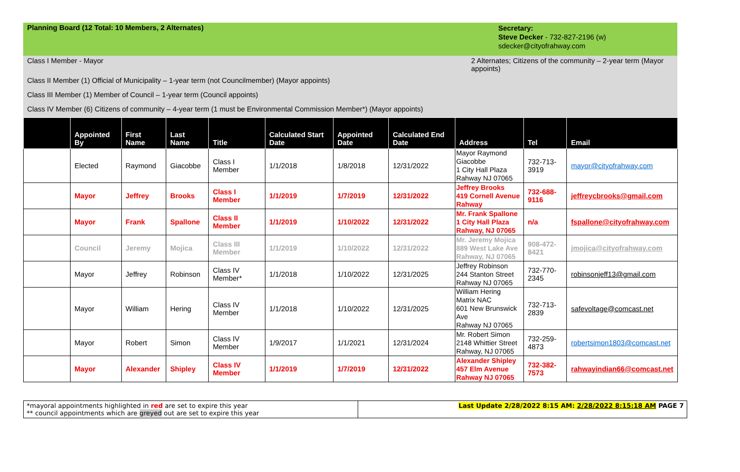Planning Board (12 Total: 10 Members, 2 Alternates)
Secretary:
Steve Decker - 732-827-2196 (w)
sdecker@cityofrahway.com
Class I Member - Mayor 2 Alternates; Citizens of the community – 2-year term (Mayor appoints)
Class II Member (1) Official of Municipality – 1-year term (not Councilmember) (Mayor appoints)
Class III Member (1) Member of Council – 1-year term (Council appoints)
Class IV Member (6) Citizens of community – 4-year term (1 must be Environmental Commission Member*) (Mayor appoints)
| | Appointed By | First Name | Last Name | Title | Calculated Start Date | Appointed Date | Calculated End Date | Address | Tel | Email |
| --- | --- | --- | --- | --- | --- | --- | --- | --- | --- | --- |
| | Elected | Raymond | Giacobbe | Class I Member | 1/1/2018 | 1/8/2018 | 12/31/2022 | Mayor Raymond Giacobbe 1 City Hall Plaza Rahway NJ 07065 | 732-713-3919 | mayor@cityofrahway.com |
| | Mayor | Jeffrey | Brooks | Class I Member | 1/1/2019 | 1/7/2019 | 12/31/2022 | Jeffrey Brooks 419 Cornell Avenue Rahway | 732-688-9116 | jeffreycbrooks@gmail.com |
| | Mayor | Frank | Spallone | Class II Member | 1/1/2019 | 1/10/2022 | 12/31/2022 | Mr. Frank Spallone 1 City Hall Plaza Rahway, NJ 07065 | n/a | fspallone@cityofrahway.com |
| | Council | Jeremy | Mojica | Class III Member | 1/1/2019 | 1/10/2022 | 12/31/2022 | Mr. Jeremy Mojica 889 West Lake Ave Rahway, NJ 07065 | 908-472-8421 | jmojica@cityofrahway.com |
| | Mayor | Jeffrey | Robinson | Class IV Member* | 1/1/2018 | 1/10/2022 | 12/31/2025 | Jeffrey Robinson 244 Stanton Street Rahway NJ 07065 | 732-770-2345 | robinsonjeff13@gmail.com |
| | Mayor | William | Hering | Class IV Member | 1/1/2018 | 1/10/2022 | 12/31/2025 | William Hering Matrix NAC 601 New Brunswick Ave Rahway NJ 07065 | 732-713-2839 | safevoltage@comcast.net |
| | Mayor | Robert | Simon | Class IV Member | 1/9/2017 | 1/1/2021 | 12/31/2024 | Mr. Robert Simon 2148 Whittier Street Rahway, NJ 07065 | 732-259-4873 | robertsimon1803@comcast.net |
| | Mayor | Alexander | Shipley | Class IV Member | 1/1/2019 | 1/7/2019 | 12/31/2022 | Alexander Shipley 457 Elm Avenue Rahway NJ 07065 | 732-382-7573 | rahwayindian66@comcast.net |
*mayoral appointments highlighted in red are set to expire this year
** council appointments which are greyed out are set to expire this year
Last Update 2/28/2022 8:15 AM: 2/28/2022 8:15:18 AM PAGE 7